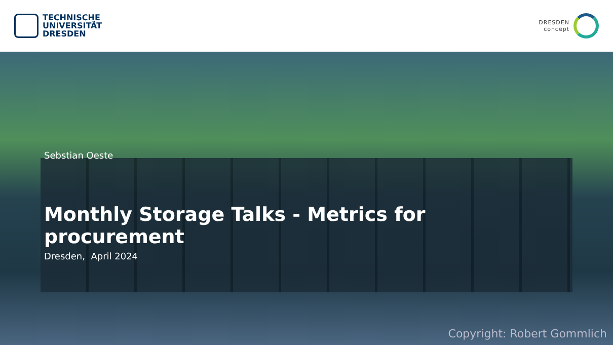TECHNISCHE
UNIVERSITÄT
DRESDEN
DRESDEN
concept
Sebstian Oeste
Monthly Storage Talks - Metrics for procurement
Dresden, April 2024
Copyright: Robert Gommlich